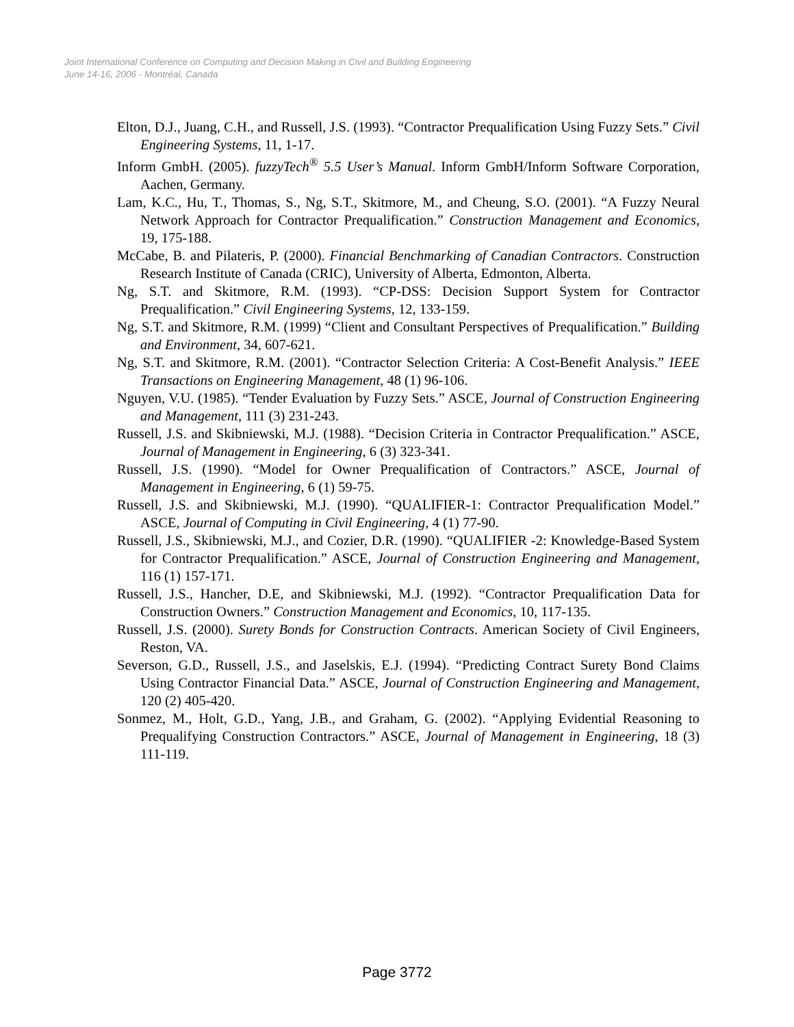Joint International Conference on Computing and Decision Making in Civil and Building Engineering
June 14-16, 2006 - Montréal, Canada
Elton, D.J., Juang, C.H., and Russell, J.S. (1993). “Contractor Prequalification Using Fuzzy Sets.” Civil Engineering Systems, 11, 1-17.
Inform GmbH. (2005). fuzzyTech<sup>®</sup> 5.5 User’s Manual. Inform GmbH/Inform Software Corporation, Aachen, Germany.
Lam, K.C., Hu, T., Thomas, S., Ng, S.T., Skitmore, M., and Cheung, S.O. (2001). “A Fuzzy Neural Network Approach for Contractor Prequalification.” Construction Management and Economics, 19, 175-188.
McCabe, B. and Pilateris, P. (2000). Financial Benchmarking of Canadian Contractors. Construction Research Institute of Canada (CRIC), University of Alberta, Edmonton, Alberta.
Ng, S.T. and Skitmore, R.M. (1993). “CP-DSS: Decision Support System for Contractor Prequalification.” Civil Engineering Systems, 12, 133-159.
Ng, S.T. and Skitmore, R.M. (1999) “Client and Consultant Perspectives of Prequalification.” Building and Environment, 34, 607-621.
Ng, S.T. and Skitmore, R.M. (2001). “Contractor Selection Criteria: A Cost-Benefit Analysis.” IEEE Transactions on Engineering Management, 48 (1) 96-106.
Nguyen, V.U. (1985). “Tender Evaluation by Fuzzy Sets.” ASCE, Journal of Construction Engineering and Management, 111 (3) 231-243.
Russell, J.S. and Skibniewski, M.J. (1988). “Decision Criteria in Contractor Prequalification.” ASCE, Journal of Management in Engineering, 6 (3) 323-341.
Russell, J.S. (1990). “Model for Owner Prequalification of Contractors.” ASCE, Journal of Management in Engineering, 6 (1) 59-75.
Russell, J.S. and Skibniewski, M.J. (1990). “QUALIFIER-1: Contractor Prequalification Model.” ASCE, Journal of Computing in Civil Engineering, 4 (1) 77-90.
Russell, J.S., Skibniewski, M.J., and Cozier, D.R. (1990). “QUALIFIER -2: Knowledge-Based System for Contractor Prequalification.” ASCE, Journal of Construction Engineering and Management, 116 (1) 157-171.
Russell, J.S., Hancher, D.E, and Skibniewski, M.J. (1992). “Contractor Prequalification Data for Construction Owners.” Construction Management and Economics, 10, 117-135.
Russell, J.S. (2000). Surety Bonds for Construction Contracts. American Society of Civil Engineers, Reston, VA.
Severson, G.D., Russell, J.S., and Jaselskis, E.J. (1994). “Predicting Contract Surety Bond Claims Using Contractor Financial Data.” ASCE, Journal of Construction Engineering and Management, 120 (2) 405-420.
Sonmez, M., Holt, G.D., Yang, J.B., and Graham, G. (2002). “Applying Evidential Reasoning to Prequalifying Construction Contractors.” ASCE, Journal of Management in Engineering, 18 (3) 111-119.
Page 3772